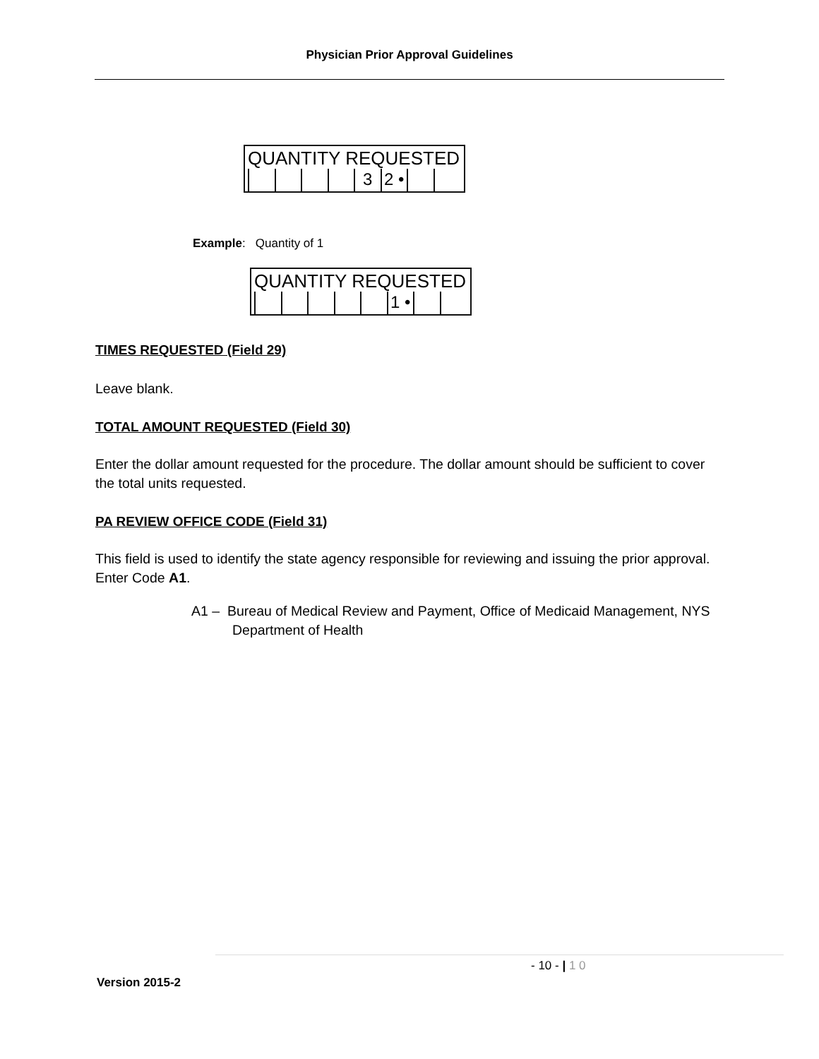Physician Prior Approval Guidelines
QUANTITY REQUESTED
3 2 •
Example: Quantity of 1
QUANTITY REQUESTED
1 •
TIMES REQUESTED (Field 29)
Leave blank.
TOTAL AMOUNT REQUESTED (Field 30)
Enter the dollar amount requested for the procedure. The dollar amount should be sufficient to cover the total units requested.
PA REVIEW OFFICE CODE (Field 31)
This field is used to identify the state agency responsible for reviewing and issuing the prior approval. Enter Code A1.
A1 – Bureau of Medical Review and Payment, Office of Medicaid Management, NYS Department of Health
- 10 - | 1 0
Version 2015-2